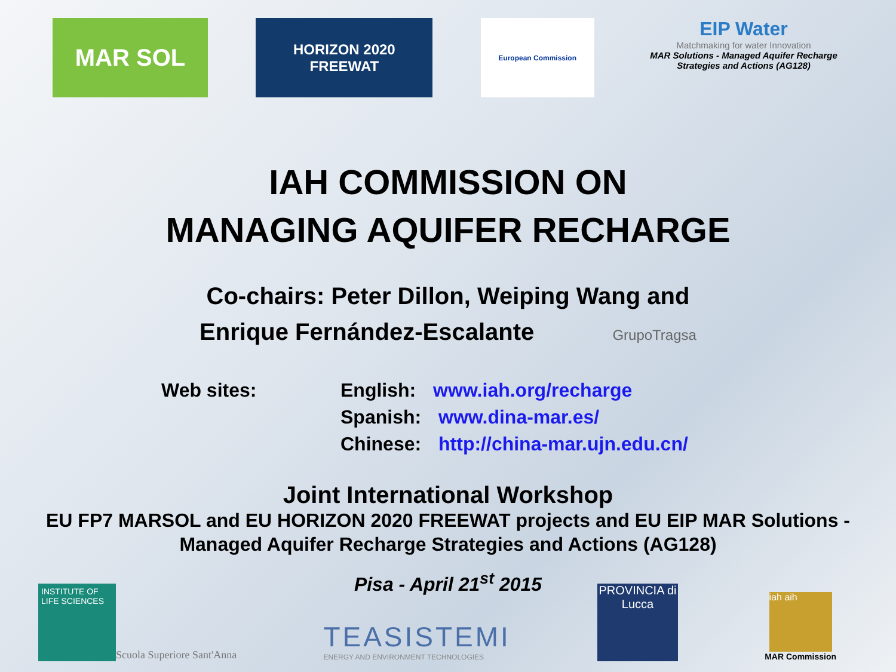MAR SOL
HORIZON 2020
FREEWAT
European Commission
EIP Water
Matchmaking for water Innovation
MAR Solutions - Managed Aquifer Recharge Strategies and Actions (AG128)
IAH COMMISSION ON
MANAGING AQUIFER RECHARGE
Co-chairs: Peter Dillon, Weiping Wang and
Enrique Fernández-Escalante GrupoTragsa
Web sites: English: www.iah.org/recharge
Spanish: www.dina-mar.es/
Chinese: http://china-mar.ujn.edu.cn/
Joint International Workshop
EU FP7 MARSOL and EU HORIZON 2020 FREEWAT projects and EU EIP MAR Solutions -
Managed Aquifer Recharge Strategies and Actions (AG128)
Pisa - April 21<sup>st</sup> 2015
INSTITUTE OF LIFE SCIENCES
Scuola Superiore Sant'Anna
TEASISTEMI
ENERGY AND ENVIRONMENT TECHNOLOGIES
PROVINCIA di Lucca
iah aih
MAR Commission